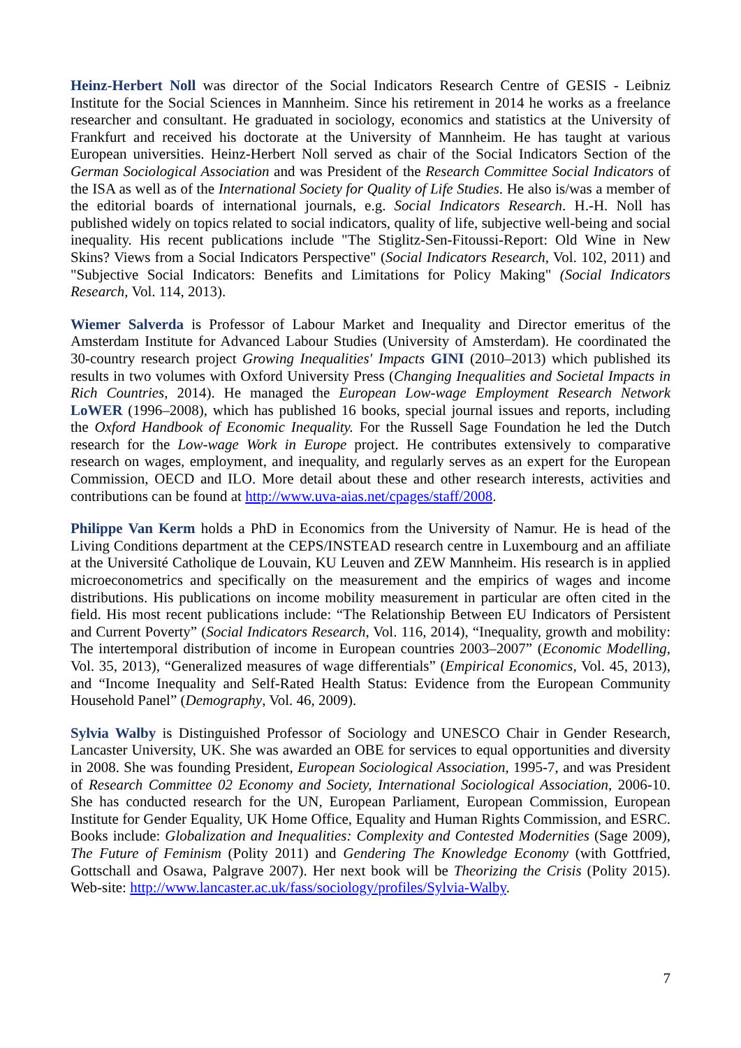Heinz-Herbert Noll was director of the Social Indicators Research Centre of GESIS - Leibniz Institute for the Social Sciences in Mannheim. Since his retirement in 2014 he works as a freelance researcher and consultant. He graduated in sociology, economics and statistics at the University of Frankfurt and received his doctorate at the University of Mannheim. He has taught at various European universities. Heinz-Herbert Noll served as chair of the Social Indicators Section of the German Sociological Association and was President of the Research Committee Social Indicators of the ISA as well as of the International Society for Quality of Life Studies. He also is/was a member of the editorial boards of international journals, e.g. Social Indicators Research. H.-H. Noll has published widely on topics related to social indicators, quality of life, subjective well-being and social inequality. His recent publications include "The Stiglitz-Sen-Fitoussi-Report: Old Wine in New Skins? Views from a Social Indicators Perspective" (Social Indicators Research, Vol. 102, 2011) and "Subjective Social Indicators: Benefits and Limitations for Policy Making" (Social Indicators Research, Vol. 114, 2013).
Wiemer Salverda is Professor of Labour Market and Inequality and Director emeritus of the Amsterdam Institute for Advanced Labour Studies (University of Amsterdam). He coordinated the 30-country research project Growing Inequalities' Impacts GINI (2010–2013) which published its results in two volumes with Oxford University Press (Changing Inequalities and Societal Impacts in Rich Countries, 2014). He managed the European Low-wage Employment Research Network LoWER (1996–2008), which has published 16 books, special journal issues and reports, including the Oxford Handbook of Economic Inequality. For the Russell Sage Foundation he led the Dutch research for the Low-wage Work in Europe project. He contributes extensively to comparative research on wages, employment, and inequality, and regularly serves as an expert for the European Commission, OECD and ILO. More detail about these and other research interests, activities and contributions can be found at http://www.uva-aias.net/cpages/staff/2008.
Philippe Van Kerm holds a PhD in Economics from the University of Namur. He is head of the Living Conditions department at the CEPS/INSTEAD research centre in Luxembourg and an affiliate at the Université Catholique de Louvain, KU Leuven and ZEW Mannheim. His research is in applied microeconometrics and specifically on the measurement and the empirics of wages and income distributions. His publications on income mobility measurement in particular are often cited in the field. His most recent publications include: “The Relationship Between EU Indicators of Persistent and Current Poverty” (Social Indicators Research, Vol. 116, 2014), “Inequality, growth and mobility: The intertemporal distribution of income in European countries 2003–2007” (Economic Modelling, Vol. 35, 2013), “Generalized measures of wage differentials” (Empirical Economics, Vol. 45, 2013), and “Income Inequality and Self-Rated Health Status: Evidence from the European Community Household Panel” (Demography, Vol. 46, 2009).
Sylvia Walby is Distinguished Professor of Sociology and UNESCO Chair in Gender Research, Lancaster University, UK. She was awarded an OBE for services to equal opportunities and diversity in 2008. She was founding President, European Sociological Association, 1995-7, and was President of Research Committee 02 Economy and Society, International Sociological Association, 2006-10. She has conducted research for the UN, European Parliament, European Commission, European Institute for Gender Equality, UK Home Office, Equality and Human Rights Commission, and ESRC. Books include: Globalization and Inequalities: Complexity and Contested Modernities (Sage 2009), The Future of Feminism (Polity 2011) and Gendering The Knowledge Economy (with Gottfried, Gottschall and Osawa, Palgrave 2007). Her next book will be Theorizing the Crisis (Polity 2015). Web-site: http://www.lancaster.ac.uk/fass/sociology/profiles/Sylvia-Walby.
7